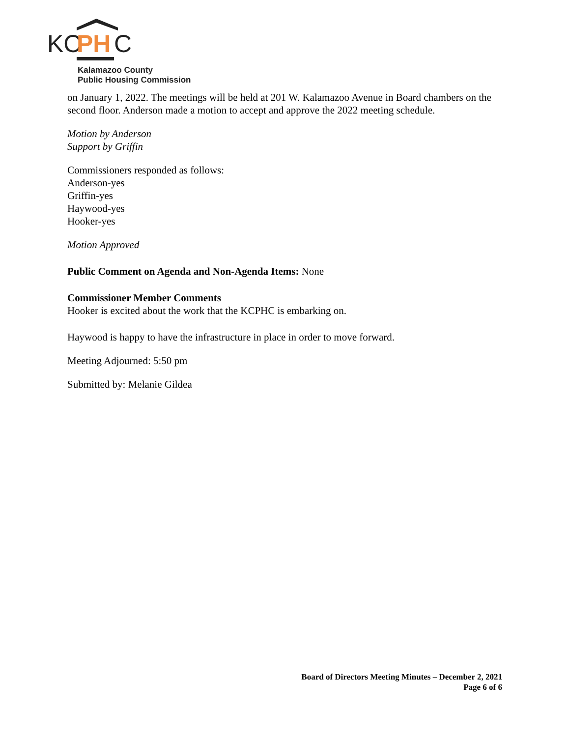KC
PH
C
Kalamazoo County
Public Housing Commission
on January 1, 2022. The meetings will be held at 201 W. Kalamazoo Avenue in Board chambers on the second floor. Anderson made a motion to accept and approve the 2022 meeting schedule.
Motion by Anderson
Support by Griffin
Commissioners responded as follows:
Anderson-yes
Griffin-yes
Haywood-yes
Hooker-yes
Motion Approved
Public Comment on Agenda and Non-Agenda Items: None
Commissioner Member Comments
Hooker is excited about the work that the KCPHC is embarking on.
Haywood is happy to have the infrastructure in place in order to move forward.
Meeting Adjourned: 5:50 pm
Submitted by: Melanie Gildea
Board of Directors Meeting Minutes – December 2, 2021
Page 6 of 6